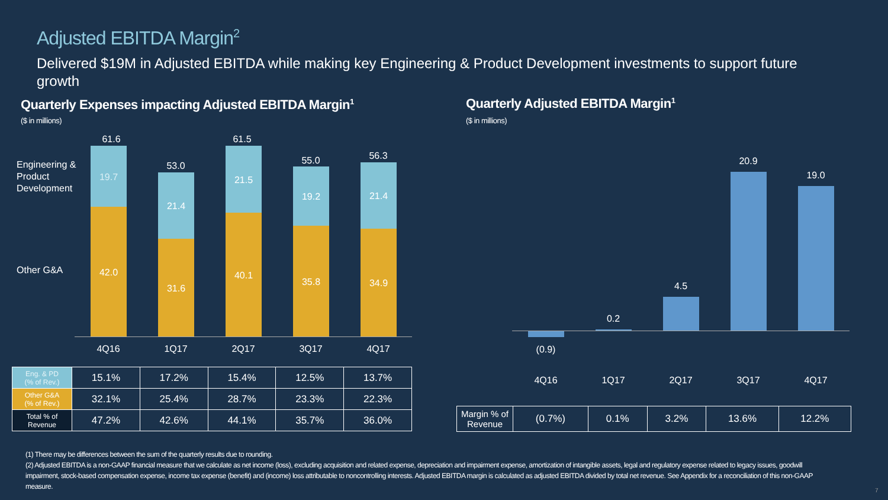Adjusted EBITDA Margin<sup>2</sup>
Delivered $19M in Adjusted EBITDA while making key Engineering & Product Development investments to support future growth
Quarterly Expenses impacting Adjusted EBITDA Margin<sup>1</sup>
($ in millions)
Quarterly Adjusted EBITDA Margin<sup>1</sup>
($ in millions)
Engineering &
Product
Development
Other G&A
61.6
19.7
42.0
53.0
21.4
31.6
61.5
21.5
40.1
55.0
19.2
35.8
56.3
21.4
34.9
4Q16 1Q17 2Q17 3Q17 4Q17
| Eng. & PD (% of Rev.) | 15.1% | 17.2% | 15.4% | 12.5% | 13.7% |
| Other G&A (% of Rev.) | 32.1% | 25.4% | 28.7% | 23.3% | 22.3% |
| Total % of Revenue | 47.2% | 42.6% | 44.1% | 35.7% | 36.0% |
(0.9)
0.2
4.5
20.9
19.0
4Q16 1Q17 2Q17 3Q17 4Q17
| Margin % of Revenue | (0.7%) | 0.1% | 3.2% | 13.6% | 12.2% |
(1) There may be differences between the sum of the quarterly results due to rounding.
(2) Adjusted EBITDA is a non-GAAP financial measure that we calculate as net income (loss), excluding acquisition and related expense, depreciation and impairment expense, amortization of intangible assets, legal and regulatory expense related to legacy issues, goodwill impairment, stock-based compensation expense, income tax expense (benefit) and (income) loss attributable to noncontrolling interests. Adjusted EBITDA margin is calculated as adjusted EBITDA divided by total net revenue. See Appendix for a reconciliation of this non-GAAP measure.
7